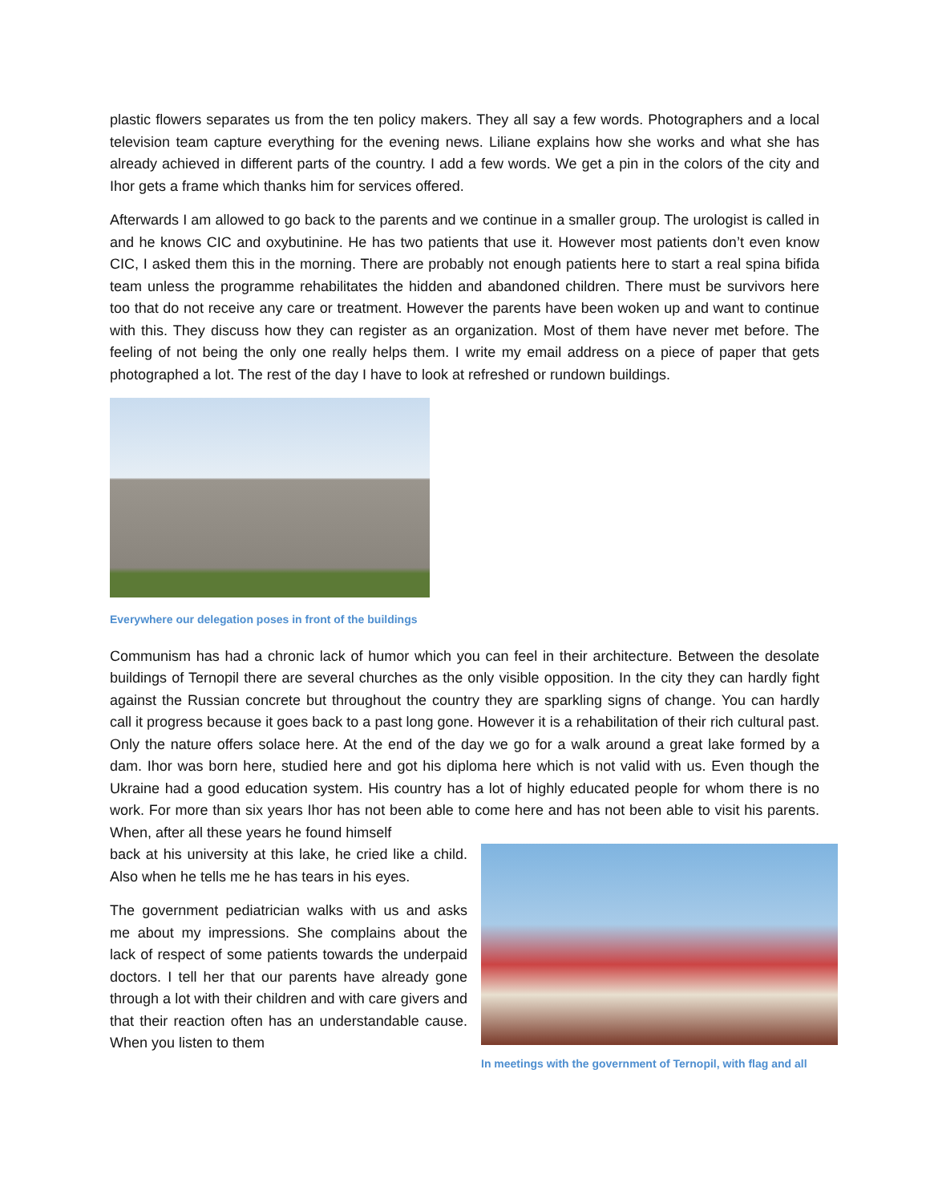plastic flowers separates us from the ten policy makers. They all say a few words. Photographers and a local television team capture everything for the evening news. Liliane explains how she works and what she has already achieved in different parts of the country. I add a few words. We get a pin in the colors of the city and Ihor gets a frame which thanks him for services offered.
Afterwards I am allowed to go back to the parents and we continue in a smaller group. The urologist is called in and he knows CIC and oxybutinine. He has two patients that use it. However most patients don’t even know CIC, I asked them this in the morning. There are probably not enough patients here to start a real spina bifida team unless the programme rehabilitates the hidden and abandoned children. There must be survivors here too that do not receive any care or treatment. However the parents have been woken up and want to continue with this. They discuss how they can register as an organization. Most of them have never met before. The feeling of not being the only one really helps them. I write my email address on a piece of paper that gets photographed a lot. The rest of the day I have to look at refreshed or rundown buildings.
Everywhere our delegation poses in front of the buildings
Communism has had a chronic lack of humor which you can feel in their architecture. Between the desolate buildings of Ternopil there are several churches as the only visible opposition. In the city they can hardly fight against the Russian concrete but throughout the country they are sparkling signs of change. You can hardly call it progress because it goes back to a past long gone. However it is a rehabilitation of their rich cultural past. Only the nature offers solace here. At the end of the day we go for a walk around a great lake formed by a dam. Ihor was born here, studied here and got his diploma here which is not valid with us. Even though the Ukraine had a good education system. His country has a lot of highly educated people for whom there is no work. For more than six years Ihor has not been able to come here and has not been able to visit his parents. When, after all these years he found himself
back at his university at this lake, he cried like a child. Also when he tells me he has tears in his eyes.
The government pediatrician walks with us and asks me about my impressions. She complains about the lack of respect of some patients towards the underpaid doctors. I tell her that our parents have already gone through a lot with their children and with care givers and that their reaction often has an understandable cause. When you listen to them
In meetings with the government of Ternopil, with flag and all